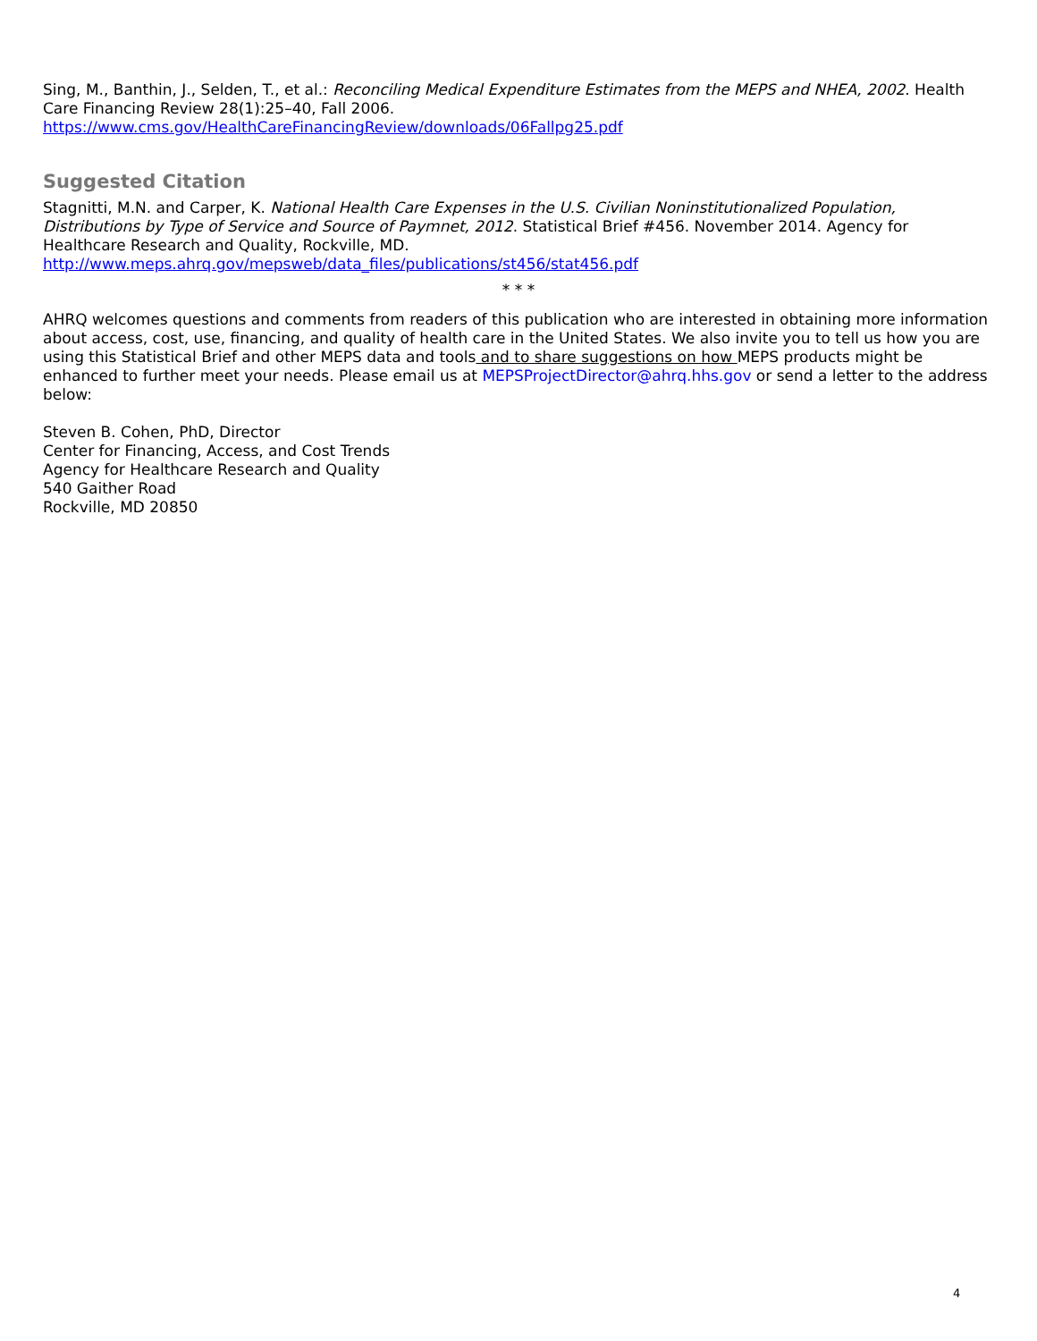Sing, M., Banthin, J., Selden, T., et al.: Reconciling Medical Expenditure Estimates from the MEPS and NHEA, 2002. Health Care Financing Review 28(1):25–40, Fall 2006.
https://www.cms.gov/HealthCareFinancingReview/downloads/06Fallpg25.pdf
Suggested Citation
Stagnitti, M.N. and Carper, K. National Health Care Expenses in the U.S. Civilian Noninstitutionalized Population, Distributions by Type of Service and Source of Paymnet, 2012. Statistical Brief #456. November 2014. Agency for Healthcare Research and Quality, Rockville, MD.
http://www.meps.ahrq.gov/mepsweb/data_files/publications/st456/stat456.pdf
* * *
AHRQ welcomes questions and comments from readers of this publication who are interested in obtaining more information about access, cost, use, financing, and quality of health care in the United States. We also invite you to tell us how you are using this Statistical Brief and other MEPS data and tools and to share suggestions on how MEPS products might be enhanced to further meet your needs. Please email us at MEPSProjectDirector@ahrq.hhs.gov or send a letter to the address below:
Steven B. Cohen, PhD, Director
Center for Financing, Access, and Cost Trends
Agency for Healthcare Research and Quality
540 Gaither Road
Rockville, MD 20850
4